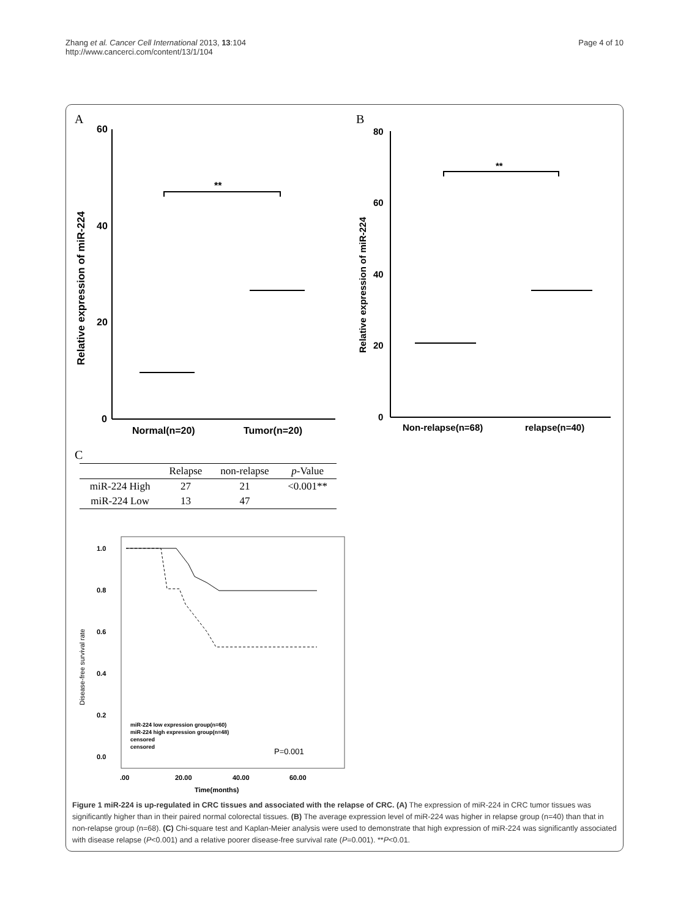Zhang et al. Cancer Cell International 2013, 13:104
http://www.cancerci.com/content/13/1/104
Page 4 of 10
A
60
40
20
0
Relative expression of miR-224
Normal(n=20)
Tumor(n=20)
**
B
80
60
40
20
0
Relative expression of miR-224
Non-relapse(n=68)
relapse(n=40)
**
C
| | Relapse | non-relapse | p -Value |
| --- | --- | --- | --- |
| miR-224 High | 27 | 21 | <0.001** |
| miR-224 Low | 13 | 47 | |
1.0
0.8
0.6
0.4
0.2
0.0
Disease-free survival rate
.00
20.00
40.00
60.00
Time(months)
miR-224 low expression group(n=60)
miR-224 high expression group(n=48)
censored
censored
P=0.001
Figure 1 miR-224 is up-regulated in CRC tissues and associated with the relapse of CRC. (A) The expression of miR-224 in CRC tumor tissues was significantly higher than in their paired normal colorectal tissues. (B) The average expression level of miR-224 was higher in relapse group (n=40) than that in non-relapse group (n=68). (C) Chi-square test and Kaplan-Meier analysis were used to demonstrate that high expression of miR-224 was significantly associated with disease relapse (P<0.001) and a relative poorer disease-free survival rate (P=0.001). **P<0.01.